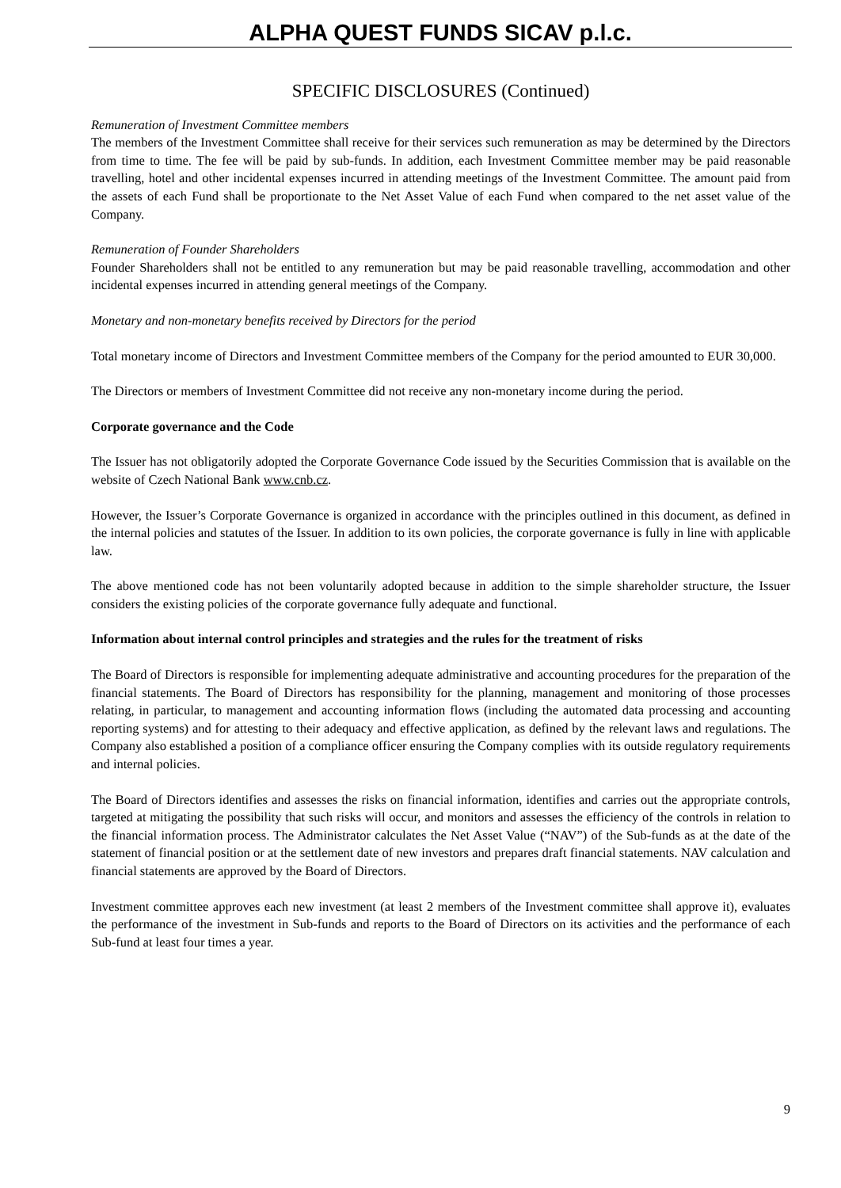ALPHA QUEST FUNDS SICAV p.l.c.
SPECIFIC DISCLOSURES (Continued)
Remuneration of Investment Committee members
The members of the Investment Committee shall receive for their services such remuneration as may be determined by the Directors from time to time. The fee will be paid by sub-funds. In addition, each Investment Committee member may be paid reasonable travelling, hotel and other incidental expenses incurred in attending meetings of the Investment Committee. The amount paid from the assets of each Fund shall be proportionate to the Net Asset Value of each Fund when compared to the net asset value of the Company.
Remuneration of Founder Shareholders
Founder Shareholders shall not be entitled to any remuneration but may be paid reasonable travelling, accommodation and other incidental expenses incurred in attending general meetings of the Company.
Monetary and non-monetary benefits received by Directors for the period
Total monetary income of Directors and Investment Committee members of the Company for the period amounted to EUR 30,000.
The Directors or members of Investment Committee did not receive any non-monetary income during the period.
Corporate governance and the Code
The Issuer has not obligatorily adopted the Corporate Governance Code issued by the Securities Commission that is available on the website of Czech National Bank www.cnb.cz.
However, the Issuer’s Corporate Governance is organized in accordance with the principles outlined in this document, as defined in the internal policies and statutes of the Issuer. In addition to its own policies, the corporate governance is fully in line with applicable law.
The above mentioned code has not been voluntarily adopted because in addition to the simple shareholder structure, the Issuer considers the existing policies of the corporate governance fully adequate and functional.
Information about internal control principles and strategies and the rules for the treatment of risks
The Board of Directors is responsible for implementing adequate administrative and accounting procedures for the preparation of the financial statements. The Board of Directors has responsibility for the planning, management and monitoring of those processes relating, in particular, to management and accounting information flows (including the automated data processing and accounting reporting systems) and for attesting to their adequacy and effective application, as defined by the relevant laws and regulations. The Company also established a position of a compliance officer ensuring the Company complies with its outside regulatory requirements and internal policies.
The Board of Directors identifies and assesses the risks on financial information, identifies and carries out the appropriate controls, targeted at mitigating the possibility that such risks will occur, and monitors and assesses the efficiency of the controls in relation to the financial information process. The Administrator calculates the Net Asset Value (“NAV”) of the Sub-funds as at the date of the statement of financial position or at the settlement date of new investors and prepares draft financial statements. NAV calculation and financial statements are approved by the Board of Directors.
Investment committee approves each new investment (at least 2 members of the Investment committee shall approve it), evaluates the performance of the investment in Sub-funds and reports to the Board of Directors on its activities and the performance of each Sub-fund at least four times a year.
9